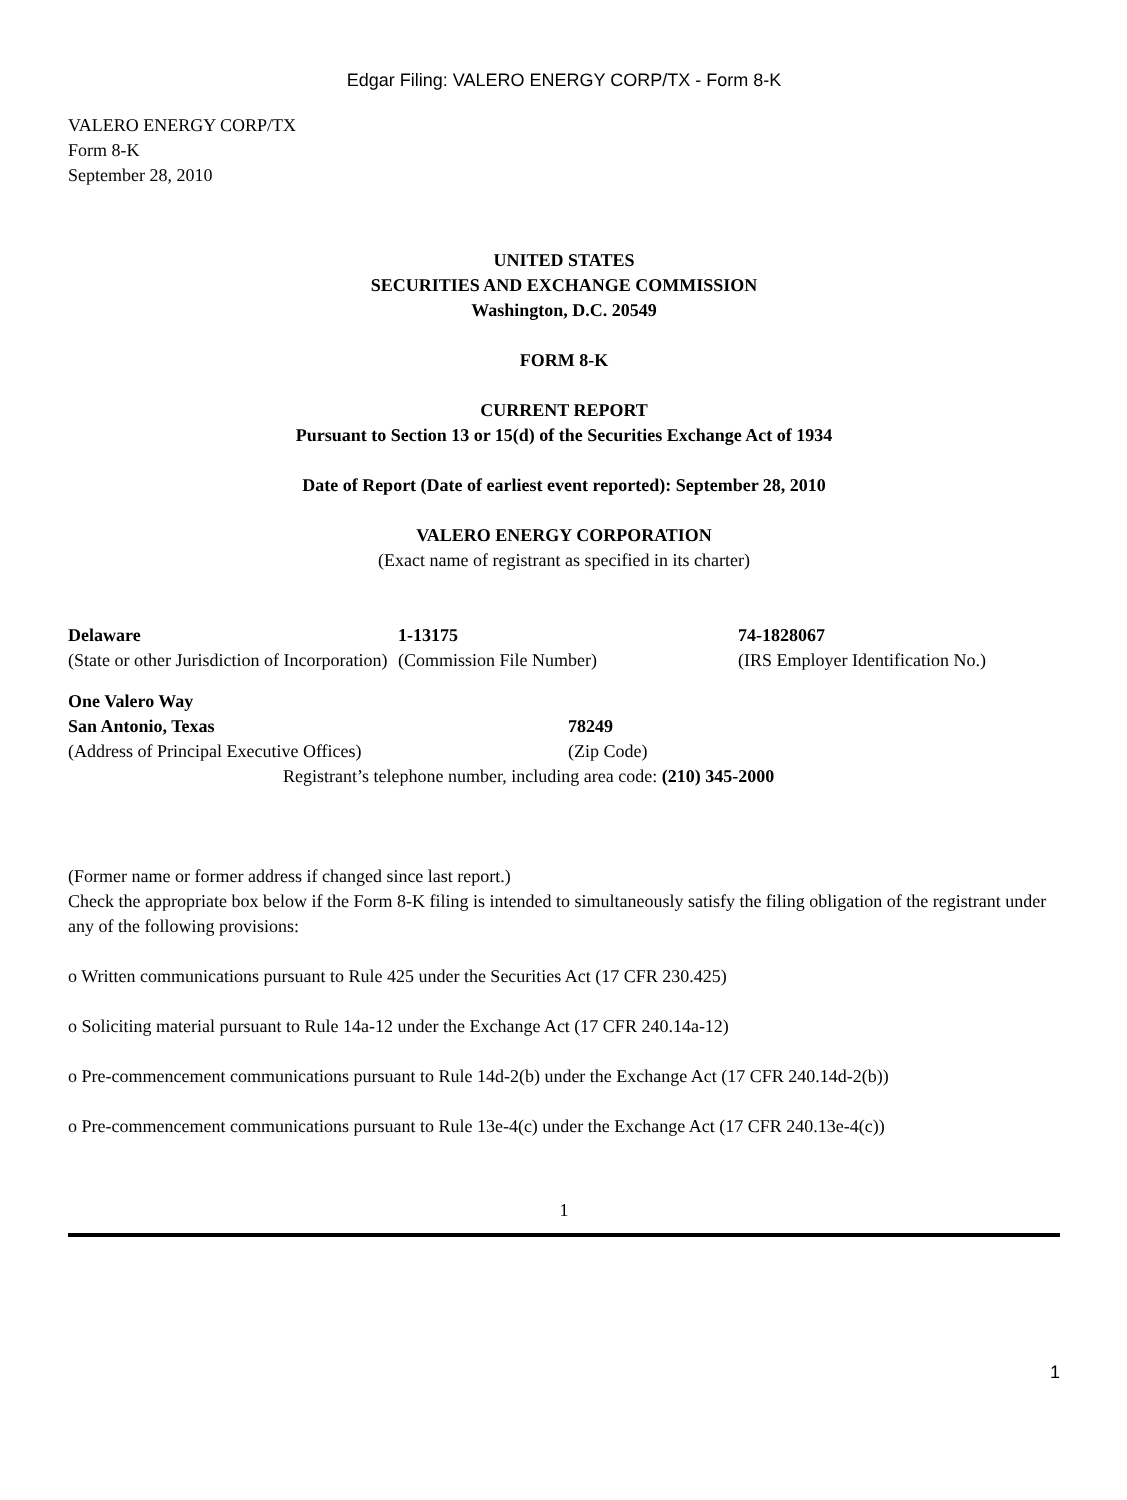Edgar Filing: VALERO ENERGY CORP/TX - Form 8-K
VALERO ENERGY CORP/TX
Form 8-K
September 28, 2010
UNITED STATES
SECURITIES AND EXCHANGE COMMISSION
Washington, D.C. 20549
FORM 8-K
CURRENT REPORT
Pursuant to Section 13 or 15(d) of the Securities Exchange Act of 1934
Date of Report (Date of earliest event reported): September 28, 2010
VALERO ENERGY CORPORATION
(Exact name of registrant as specified in its charter)
Delaware
(State or other Jurisdiction of Incorporation)
1-13175
(Commission File Number)
74-1828067
(IRS Employer Identification No.)
One Valero Way
San Antonio, Texas
(Address of Principal Executive Offices)
78249
(Zip Code)
Registrant’s telephone number, including area code: (210) 345-2000
(Former name or former address if changed since last report.)
Check the appropriate box below if the Form 8-K filing is intended to simultaneously satisfy the filing obligation of the registrant under any of the following provisions:
o Written communications pursuant to Rule 425 under the Securities Act (17 CFR 230.425)
o Soliciting material pursuant to Rule 14a-12 under the Exchange Act (17 CFR 240.14a-12)
o Pre-commencement communications pursuant to Rule 14d-2(b) under the Exchange Act (17 CFR 240.14d-2(b))
o Pre-commencement communications pursuant to Rule 13e-4(c) under the Exchange Act (17 CFR 240.13e-4(c))
1
1